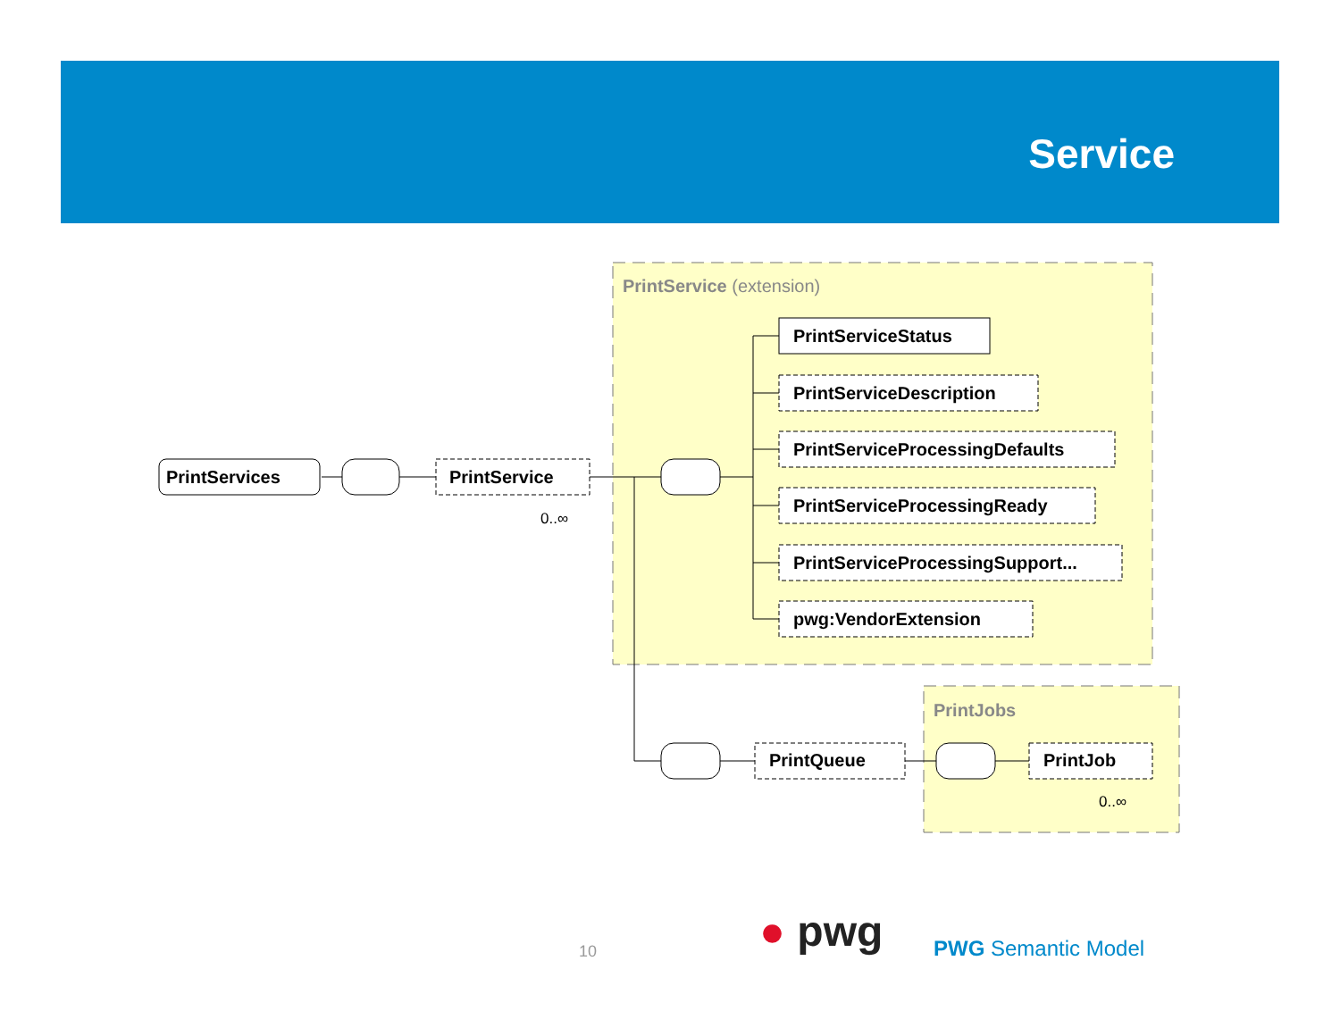Service
PrintService (extension)
PrintJobs
PrintServices
PrintService
0..∞
PrintServiceStatus
PrintServiceDescription
PrintServiceProcessingDefaults
PrintServiceProcessingReady
PrintServiceProcessingSupport...
pwg:VendorExtension
PrintQueue
PrintJob
0..∞
10 ● pwg PWG Semantic Model